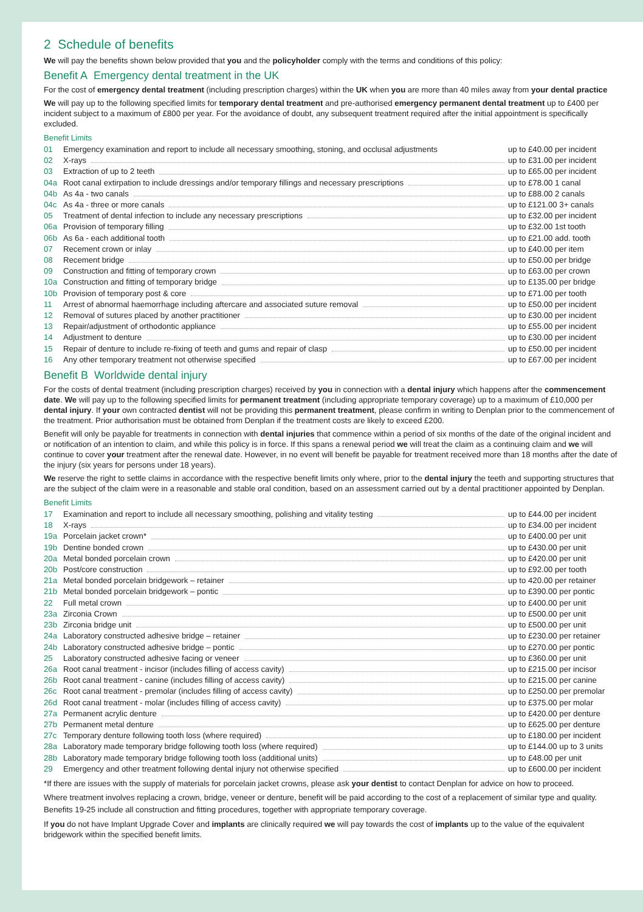2 Schedule of benefits
We will pay the benefits shown below provided that you and the policyholder comply with the terms and conditions of this policy:
Benefit A Emergency dental treatment in the UK
For the cost of emergency dental treatment (including prescription charges) within the UK when you are more than 40 miles away from your dental practice
We will pay up to the following specified limits for temporary dental treatment and pre-authorised emergency permanent dental treatment up to £400 per incident subject to a maximum of £800 per year. For the avoidance of doubt, any subsequent treatment required after the initial appointment is specifically excluded.
Benefit Limits
| 01 | Emergency examination and report to include all necessary smoothing, stoning, and occlusal adjustments | up to £40.00 per incident |
| 02 | X-rays | up to £31.00 per incident |
| 03 | Extraction of up to 2 teeth | up to £65.00 per incident |
| 04a | Root canal extirpation to include dressings and/or temporary fillings and necessary prescriptions | up to £78.00 1 canal |
| 04b | As 4a - two canals | up to £88.00 2 canals |
| 04c | As 4a - three or more canals | up to £121.00 3+ canals |
| 05 | Treatment of dental infection to include any necessary prescriptions | up to £32.00 per incident |
| 06a | Provision of temporary filling | up to £32.00 1st tooth |
| 06b | As 6a - each additional tooth | up to £21.00 add. tooth |
| 07 | Recement crown or inlay | up to £40.00 per item |
| 08 | Recement bridge | up to £50.00 per bridge |
| 09 | Construction and fitting of temporary crown | up to £63.00 per crown |
| 10a | Construction and fitting of temporary bridge | up to £135.00 per bridge |
| 10b | Provision of temporary post & core | up to £71.00 per tooth |
| 11 | Arrest of abnormal haemorrhage including aftercare and associated suture removal | up to £50.00 per incident |
| 12 | Removal of sutures placed by another practitioner | up to £30.00 per incident |
| 13 | Repair/adjustment of orthodontic appliance | up to £55.00 per incident |
| 14 | Adjustment to denture | up to £30.00 per incident |
| 15 | Repair of denture to include re-fixing of teeth and gums and repair of clasp | up to £50.00 per incident |
| 16 | Any other temporary treatment not otherwise specified | up to £67.00 per incident |
Benefit B Worldwide dental injury
For the costs of dental treatment (including prescription charges) received by you in connection with a dental injury which happens after the commencement date. We will pay up to the following specified limits for permanent treatment (including appropriate temporary coverage) up to a maximum of £10,000 per dental injury. If your own contracted dentist will not be providing this permanent treatment, please confirm in writing to Denplan prior to the commencement of the treatment. Prior authorisation must be obtained from Denplan if the treatment costs are likely to exceed £200.
Benefit will only be payable for treatments in connection with dental injuries that commence within a period of six months of the date of the original incident and or notification of an intention to claim, and while this policy is in force. If this spans a renewal period we will treat the claim as a continuing claim and we will continue to cover your treatment after the renewal date. However, in no event will benefit be payable for treatment received more than 18 months after the date of the injury (six years for persons under 18 years).
We reserve the right to settle claims in accordance with the respective benefit limits only where, prior to the dental injury the teeth and supporting structures that are the subject of the claim were in a reasonable and stable oral condition, based on an assessment carried out by a dental practitioner appointed by Denplan.
Benefit Limits
| 17 | Examination and report to include all necessary smoothing, polishing and vitality testing | up to £44.00 per incident |
| 18 | X-rays | up to £34.00 per incident |
| 19a | Porcelain jacket crown* | up to £400.00 per unit |
| 19b | Dentine bonded crown | up to £430.00 per unit |
| 20a | Metal bonded porcelain crown | up to £420.00 per unit |
| 20b | Post/core construction | up to £92.00 per tooth |
| 21a | Metal bonded porcelain bridgework – retainer | up to 420.00 per retainer |
| 21b | Metal bonded porcelain bridgework – pontic | up to £390.00 per pontic |
| 22 | Full metal crown | up to £400.00 per unit |
| 23a | Zirconia Crown | up to £500.00 per unit |
| 23b | Zirconia bridge unit | up to £500.00 per unit |
| 24a | Laboratory constructed adhesive bridge – retainer | up to £230.00 per retainer |
| 24b | Laboratory constructed adhesive bridge – pontic | up to £270.00 per pontic |
| 25 | Laboratory constructed adhesive facing or veneer | up to £360.00 per unit |
| 26a | Root canal treatment - incisor (includes filling of access cavity) | up to £215.00 per incisor |
| 26b | Root canal treatment - canine (includes filling of access cavity) | up to £215.00 per canine |
| 26c | Root canal treatment - premolar (includes filling of access cavity) | up to £250.00 per premolar |
| 26d | Root canal treatment - molar (includes filling of access cavity) | up to £375.00 per molar |
| 27a | Permanent acrylic denture | up to £420.00 per denture |
| 27b | Permanent metal denture | up to £625.00 per denture |
| 27c | Temporary denture following tooth loss (where required) | up to £180.00 per incident |
| 28a | Laboratory made temporary bridge following tooth loss (where required) | up to £144.00 up to 3 units |
| 28b | Laboratory made temporary bridge following tooth loss (additional units) | up to £48.00 per unit |
| 29 | Emergency and other treatment following dental injury not otherwise specified | up to £600.00 per incident |
*If there are issues with the supply of materials for porcelain jacket crowns, please ask your dentist to contact Denplan for advice on how to proceed.
Where treatment involves replacing a crown, bridge, veneer or denture, benefit will be paid according to the cost of a replacement of similar type and quality. Benefits 19-25 include all construction and fitting procedures, together with appropriate temporary coverage.
If you do not have Implant Upgrade Cover and implants are clinically required we will pay towards the cost of implants up to the value of the equivalent bridgework within the specified benefit limits.